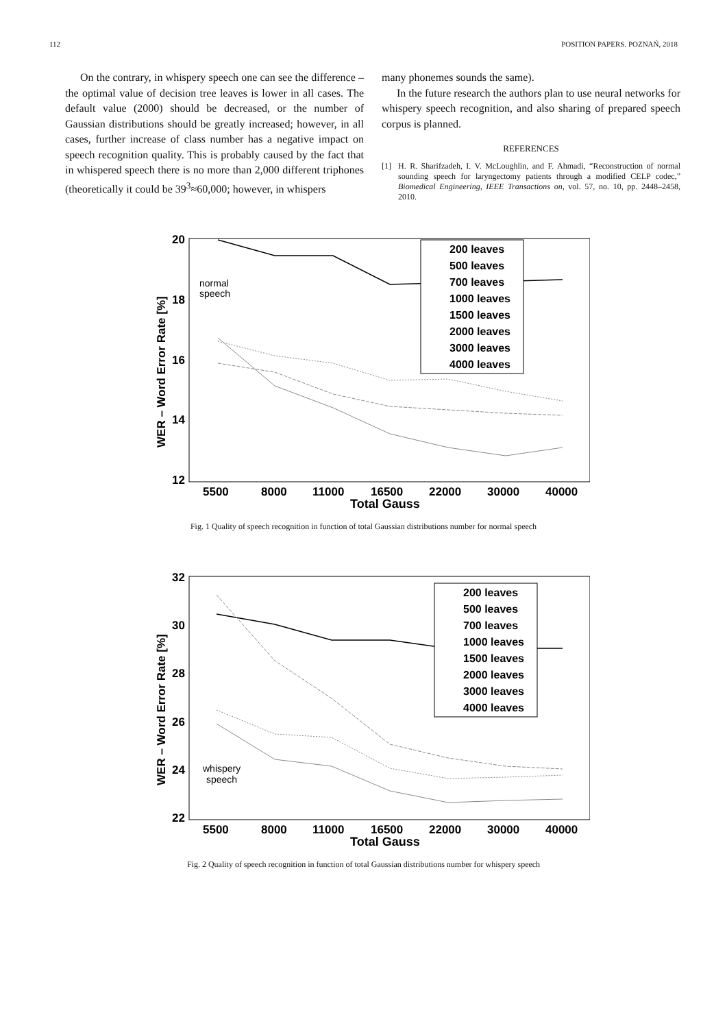112 POSITION PAPERS. POZNAŃ, 2018
On the contrary, in whispery speech one can see the difference – the optimal value of decision tree leaves is lower in all cases. The default value (2000) should be decreased, or the number of Gaussian distributions should be greatly increased; however, in all cases, further increase of class number has a negative impact on speech recognition quality. This is probably caused by the fact that in whispered speech there is no more than 2,000 different triphones (theoretically it could be 39<sup>3</sup>≈60,000; however, in whispers
many phonemes sounds the same).
In the future research the authors plan to use neural networks for whispery speech recognition, and also sharing of prepared speech corpus is planned.
REFERENCES
[1] H. R. Sharifzadeh, I. V. McLoughlin, and F. Ahmadi, “Reconstruction of normal sounding speech for laryngectomy patients through a modified CELP codec,” Biomedical Engineering, IEEE Transactions on, vol. 57, no. 10, pp. 2448–2458, 2010.
20
18
16
14
12
5500
8000
11000
16500
22000
30000
40000
Total Gauss
WER – Word Error Rate [%]
normal
speech
200 leaves
500 leaves
700 leaves
1000 leaves
1500 leaves
2000 leaves
3000 leaves
4000 leaves
Fig. 1 Quality of speech recognition in function of total Gaussian distributions number for normal speech
32
30
28
26
24
22
5500
8000
11000
16500
22000
30000
40000
Total Gauss
WER – Word Error Rate [%]
whispery
speech
200 leaves
500 leaves
700 leaves
1000 leaves
1500 leaves
2000 leaves
3000 leaves
4000 leaves
Fig. 2 Quality of speech recognition in function of total Gaussian distributions number for whispery speech